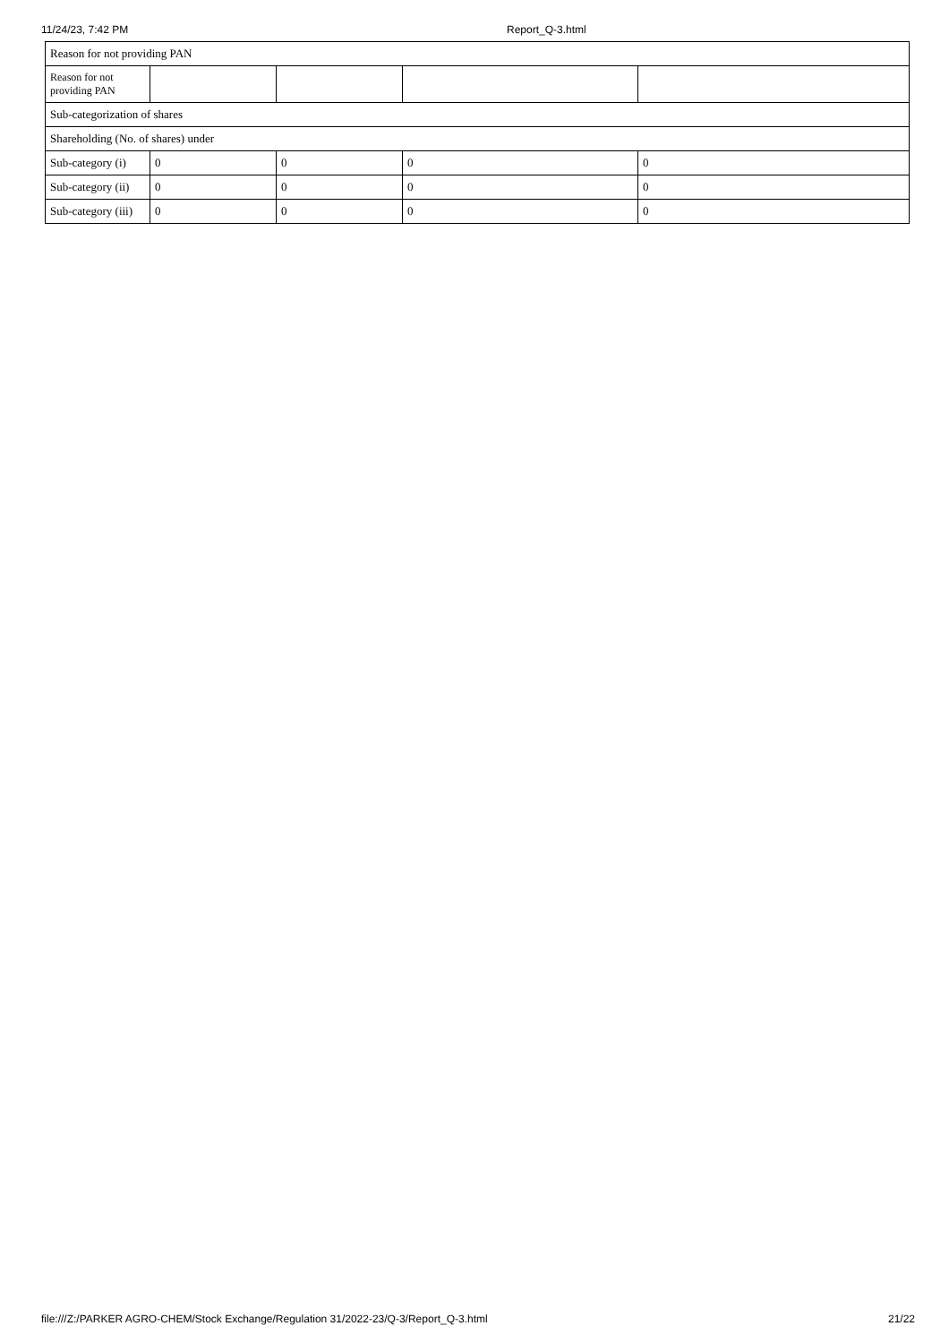11/24/23, 7:42 PM Report_Q-3.html
| Reason for not providing PAN | | | | |
| Reason for not providing PAN | | | | |
| Sub-categorization of shares | | | | |
| Shareholding (No. of shares) under | | | | |
| Sub-category (i) | 0 | 0 | 0 | 0 |
| Sub-category (ii) | 0 | 0 | 0 | 0 |
| Sub-category (iii) | 0 | 0 | 0 | 0 |
file:///Z:/PARKER AGRO-CHEM/Stock Exchange/Regulation 31/2022-23/Q-3/Report_Q-3.html 21/22